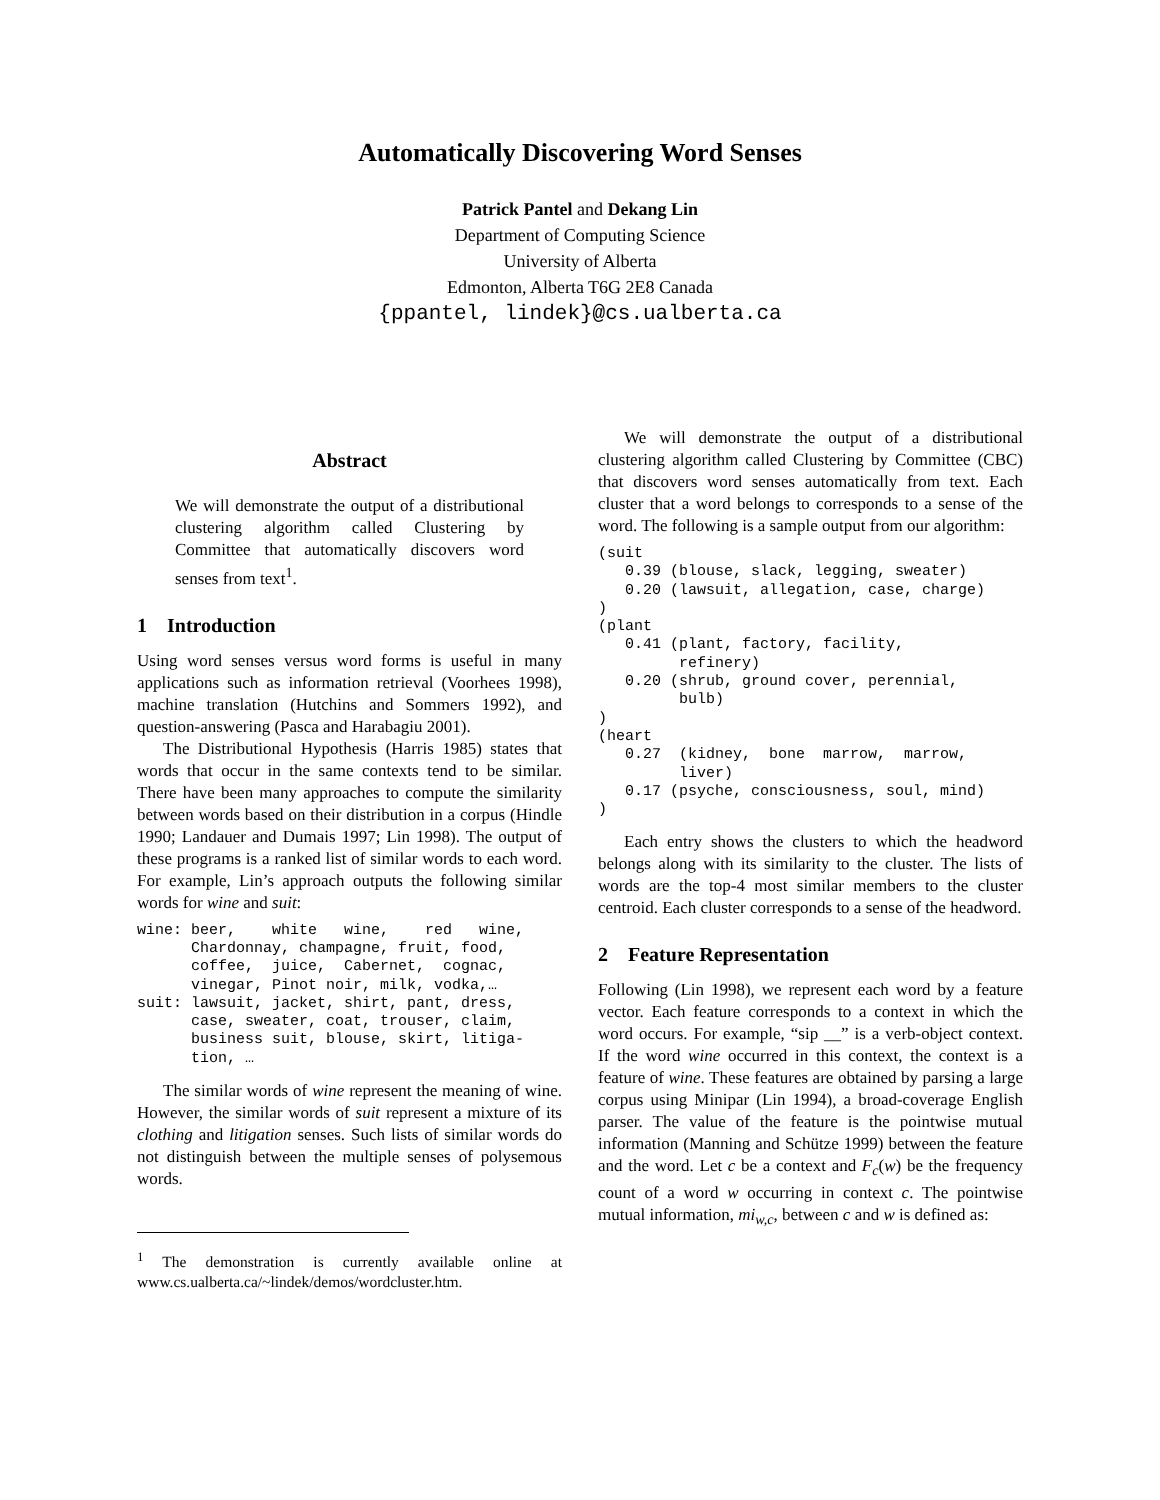Automatically Discovering Word Senses
Patrick Pantel and Dekang Lin
Department of Computing Science
University of Alberta
Edmonton, Alberta T6G 2E8 Canada
{ppantel, lindek}@cs.ualberta.ca
Abstract
We will demonstrate the output of a distributional clustering algorithm called Clustering by Committee that automatically discovers word senses from text<sup>1</sup>.
1 Introduction
Using word senses versus word forms is useful in many applications such as information retrieval (Voorhees 1998), machine translation (Hutchins and Sommers 1992), and question-answering (Pasca and Harabagiu 2001).
The Distributional Hypothesis (Harris 1985) states that words that occur in the same contexts tend to be similar. There have been many approaches to compute the similarity between words based on their distribution in a corpus (Hindle 1990; Landauer and Dumais 1997; Lin 1998). The output of these programs is a ranked list of similar words to each word. For example, Lin’s approach outputs the following similar words for wine and suit:
wine: beer,    white   wine,    red   wine,
      Chardonnay, champagne, fruit, food,
      coffee,  juice,  Cabernet,  cognac,
      vinegar, Pinot noir, milk, vodka,…
suit: lawsuit, jacket, shirt, pant, dress,
      case, sweater, coat, trouser, claim,
      business suit, blouse, skirt, litiga-
      tion, …
The similar words of wine represent the meaning of wine. However, the similar words of suit represent a mixture of its clothing and litigation senses. Such lists of similar words do not distinguish between the multiple senses of polysemous words.
<sup>1</sup> The demonstration is currently available online at www.cs.ualberta.ca/~lindek/demos/wordcluster.htm.
We will demonstrate the output of a distributional clustering algorithm called Clustering by Committee (CBC) that discovers word senses automatically from text. Each cluster that a word belongs to corresponds to a sense of the word. The following is a sample output from our algorithm:
(suit
   0.39 (blouse, slack, legging, sweater)
   0.20 (lawsuit, allegation, case, charge)
)
(plant
   0.41 (plant, factory, facility,
         refinery)
   0.20 (shrub, ground cover, perennial,
         bulb)
)
(heart
   0.27  (kidney,  bone  marrow,  marrow,
         liver)
   0.17 (psyche, consciousness, soul, mind)
)
Each entry shows the clusters to which the headword belongs along with its similarity to the cluster. The lists of words are the top-4 most similar members to the cluster centroid. Each cluster corresponds to a sense of the headword.
2 Feature Representation
Following (Lin 1998), we represent each word by a feature vector. Each feature corresponds to a context in which the word occurs. For example, “sip __” is a verb-object context. If the word wine occurred in this context, the context is a feature of wine. These features are obtained by parsing a large corpus using Minipar (Lin 1994), a broad-coverage English parser. The value of the feature is the pointwise mutual information (Manning and Schütze 1999) between the feature and the word. Let c be a context and F<sub>c</sub>(w) be the frequency count of a word w occurring in context c. The pointwise mutual information, mi<sub>w,c</sub>, between c and w is defined as: